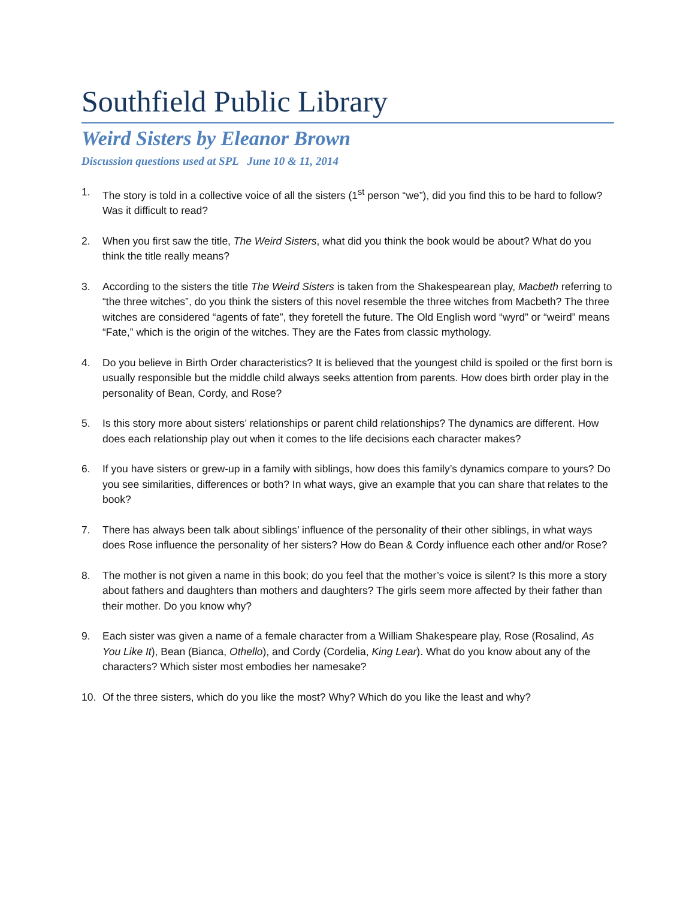Southfield Public Library
Weird Sisters by Eleanor Brown
Discussion questions used at SPL June 10 & 11, 2014
1. The story is told in a collective voice of all the sisters (1<sup>st</sup> person “we”), did you find this to be hard to follow? Was it difficult to read?
2. When you first saw the title, The Weird Sisters, what did you think the book would be about? What do you think the title really means?
3. According to the sisters the title The Weird Sisters is taken from the Shakespearean play, Macbeth referring to “the three witches”, do you think the sisters of this novel resemble the three witches from Macbeth? The three witches are considered “agents of fate”, they foretell the future. The Old English word “wyrd” or “weird” means “Fate,” which is the origin of the witches. They are the Fates from classic mythology.
4. Do you believe in Birth Order characteristics? It is believed that the youngest child is spoiled or the first born is usually responsible but the middle child always seeks attention from parents. How does birth order play in the personality of Bean, Cordy, and Rose?
5. Is this story more about sisters’ relationships or parent child relationships? The dynamics are different. How does each relationship play out when it comes to the life decisions each character makes?
6. If you have sisters or grew-up in a family with siblings, how does this family’s dynamics compare to yours? Do you see similarities, differences or both? In what ways, give an example that you can share that relates to the book?
7. There has always been talk about siblings’ influence of the personality of their other siblings, in what ways does Rose influence the personality of her sisters? How do Bean & Cordy influence each other and/or Rose?
8. The mother is not given a name in this book; do you feel that the mother’s voice is silent? Is this more a story about fathers and daughters than mothers and daughters? The girls seem more affected by their father than their mother. Do you know why?
9. Each sister was given a name of a female character from a William Shakespeare play, Rose (Rosalind, As You Like It), Bean (Bianca, Othello), and Cordy (Cordelia, King Lear). What do you know about any of the characters? Which sister most embodies her namesake?
10. Of the three sisters, which do you like the most? Why? Which do you like the least and why?